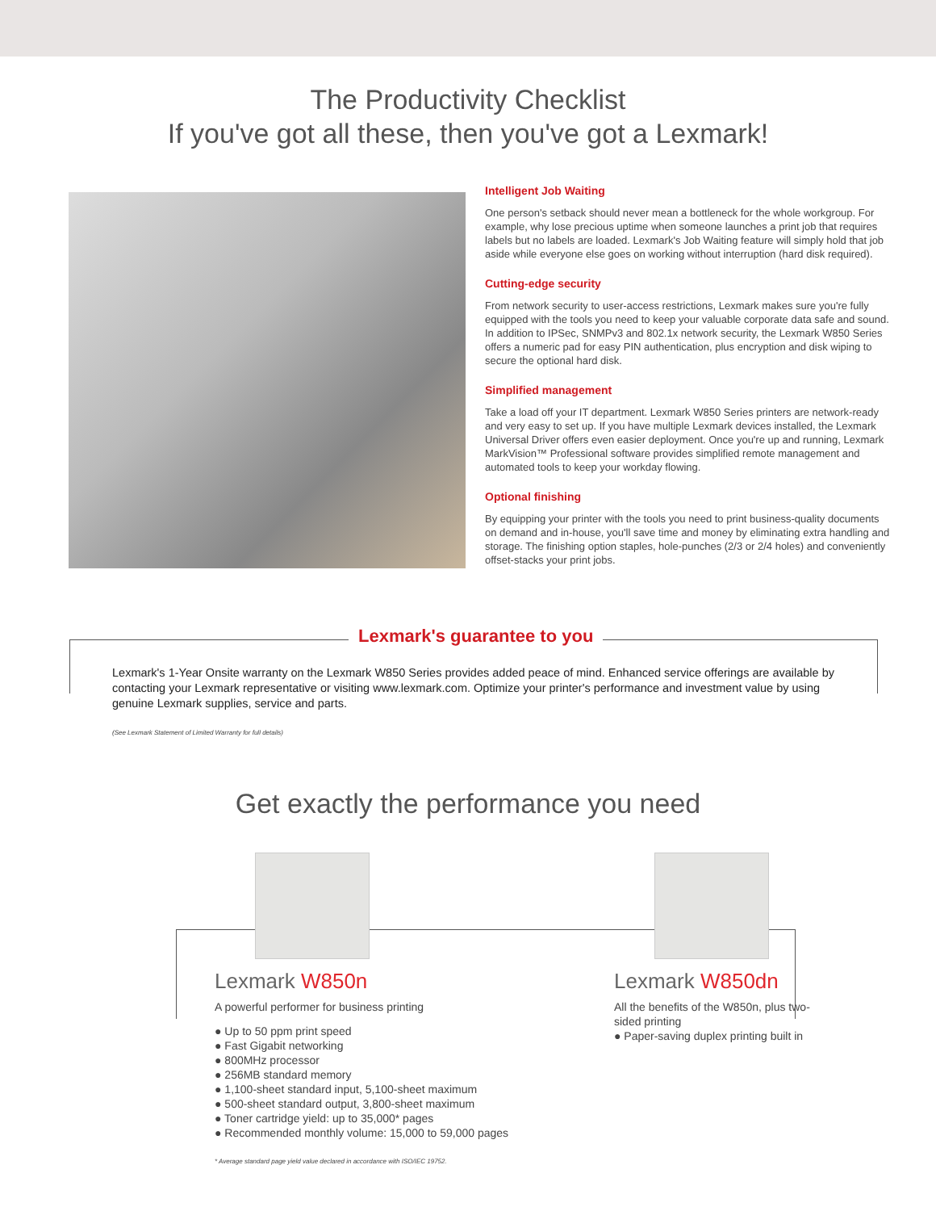The Productivity Checklist
If you've got all these, then you've got a Lexmark!
Intelligent Job Waiting
One person's setback should never mean a bottleneck for the whole workgroup. For example, why lose precious uptime when someone launches a print job that requires labels but no labels are loaded. Lexmark's Job Waiting feature will simply hold that job aside while everyone else goes on working without interruption (hard disk required).
Cutting-edge security
From network security to user-access restrictions, Lexmark makes sure you're fully equipped with the tools you need to keep your valuable corporate data safe and sound. In addition to IPSec, SNMPv3 and 802.1x network security, the Lexmark W850 Series offers a numeric pad for easy PIN authentication, plus encryption and disk wiping to secure the optional hard disk.
Simplified management
Take a load off your IT department. Lexmark W850 Series printers are network-ready and very easy to set up. If you have multiple Lexmark devices installed, the Lexmark Universal Driver offers even easier deployment. Once you're up and running, Lexmark MarkVision™ Professional software provides simplified remote management and automated tools to keep your workday flowing.
Optional finishing
By equipping your printer with the tools you need to print business-quality documents on demand and in-house, you'll save time and money by eliminating extra handling and storage. The finishing option staples, hole-punches (2/3 or 2/4 holes) and conveniently offset-stacks your print jobs.
Lexmark's guarantee to you
Lexmark's 1-Year Onsite warranty on the Lexmark W850 Series provides added peace of mind. Enhanced service offerings are available by contacting your Lexmark representative or visiting www.lexmark.com. Optimize your printer's performance and investment value by using genuine Lexmark supplies, service and parts.
(See Lexmark Statement of Limited Warranty for full details)
Get exactly the performance you need
Lexmark W850n
A powerful performer for business printing
● Up to 50 ppm print speed
● Fast Gigabit networking
● 800MHz processor
● 256MB standard memory
● 1,100-sheet standard input, 5,100-sheet maximum
● 500-sheet standard output, 3,800-sheet maximum
● Toner cartridge yield: up to 35,000* pages
● Recommended monthly volume: 15,000 to 59,000 pages
Lexmark W850dn
All the benefits of the W850n, plus two-sided printing
● Paper-saving duplex printing built in
* Average standard page yield value declared in accordance with ISO/IEC 19752.